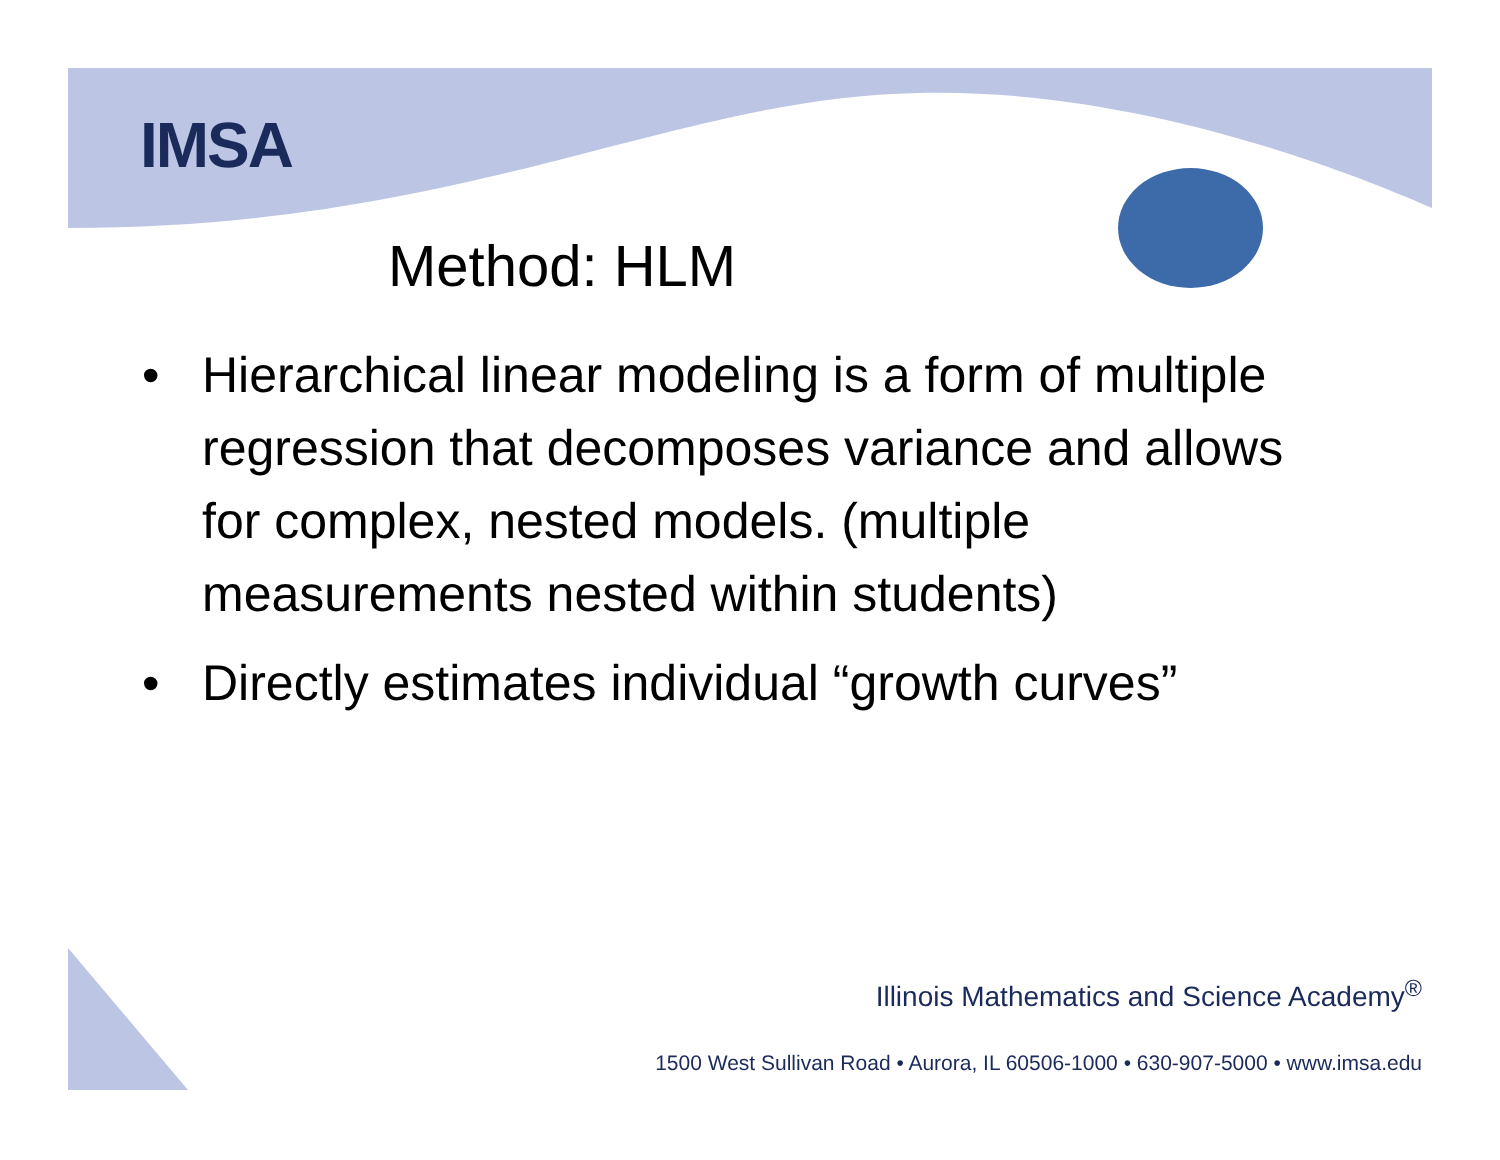IMSA
Method: HLM
• Hierarchical linear modeling is a form of multiple regression that decomposes variance and allows for complex, nested models. (multiple measurements nested within students)
• Directly estimates individual “growth curves”
Illinois Mathematics and Science Academy<sup>®</sup>
1500 West Sullivan Road • Aurora, IL 60506-1000 • 630-907-5000 • www.imsa.edu